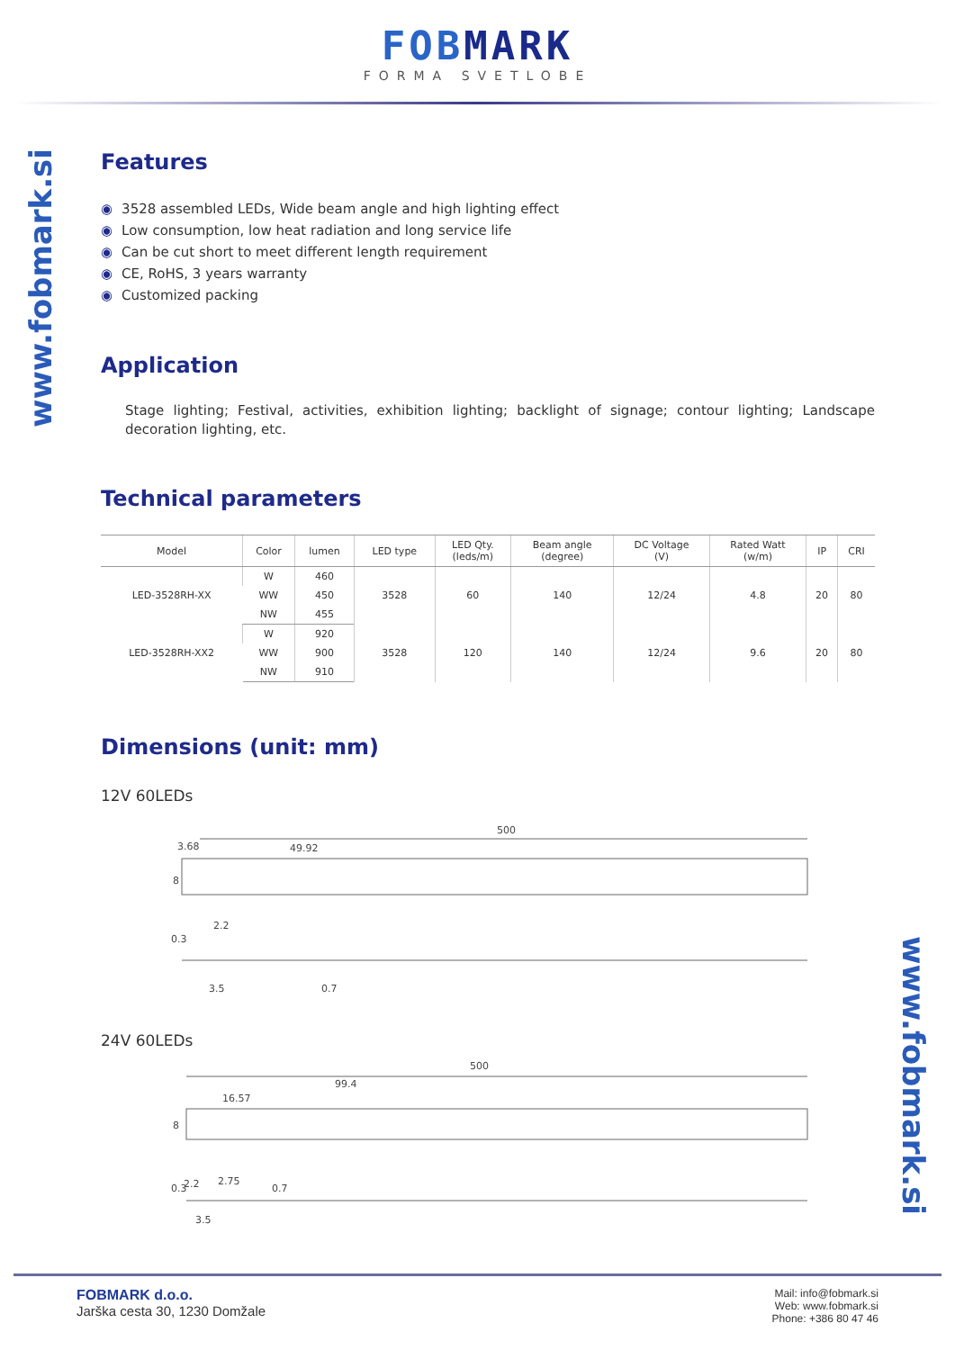FOBMARK
FORMA SVETLOBE
www.fobmark.si
www.fobmark.si
Features
◉ 3528 assembled LEDs, Wide beam angle and high lighting effect
◉ Low consumption, low heat radiation and long service life
◉ Can be cut short to meet different length requirement
◉ CE, RoHS, 3 years warranty
◉ Customized packing
Application
Stage lighting; Festival, activities, exhibition lighting; backlight of signage; contour lighting; Landscape decoration lighting, etc.
Technical parameters
| Model | Color | lumen | LED type | LED Qty. (leds/m) | Beam angle (degree) | DC Voltage (V) | Rated Watt (w/m) | IP | CRI |
| --- | --- | --- | --- | --- | --- | --- | --- | --- | --- |
| LED-3528RH-XX | W | 460 | 3528 | 60 | 140 | 12/24 | 4.8 | 20 | 80 |
| | WW | 450 | | | | | | | |
| | NW | 455 | | | | | | | |
| LED-3528RH-XX2 | W | 920 | 3528 | 120 | 140 | 12/24 | 9.6 | 20 | 80 |
| | WW | 900 | | | | | | | |
| | NW | 910 | | | | | | | |
Dimensions (unit: mm)
12V 60LEDs
500
3.68
49.92
8
0.3
2.2
3.5
0.7
24V 60LEDs
500
99.4
16.57
8
0.3
2.2
2.75
0.7
3.5
FOBMARK d.o.o.
Jarška cesta 30, 1230 Domžale
Mail: info@fobmark.si
Web: www.fobmark.si
Phone: +386 80 47 46